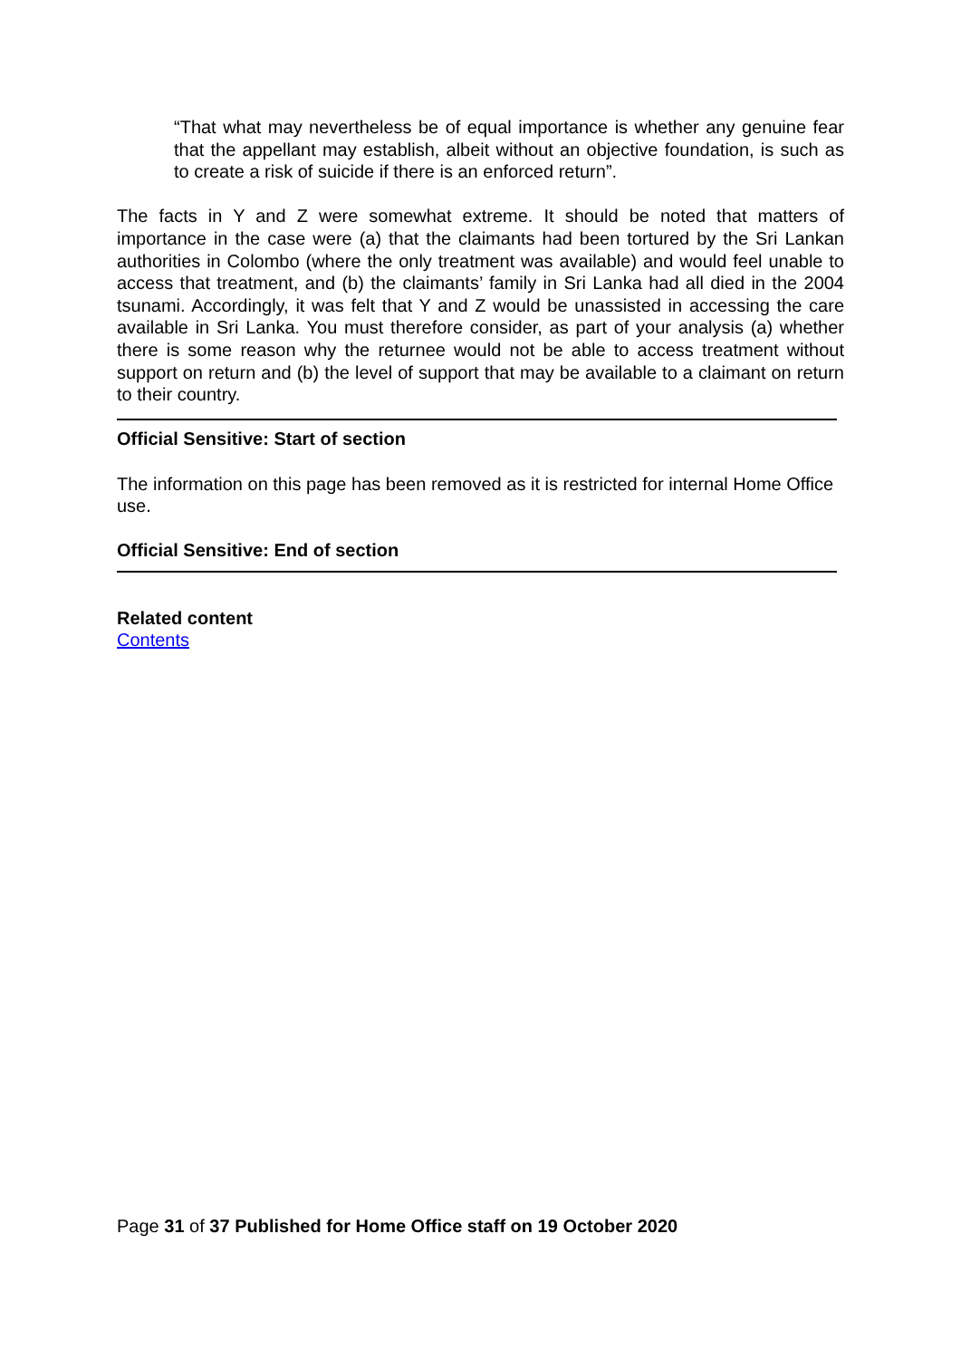“That what may nevertheless be of equal importance is whether any genuine fear that the appellant may establish, albeit without an objective foundation, is such as to create a risk of suicide if there is an enforced return”.
The facts in Y and Z were somewhat extreme. It should be noted that matters of importance in the case were (a) that the claimants had been tortured by the Sri Lankan authorities in Colombo (where the only treatment was available) and would feel unable to access that treatment, and (b) the claimants’ family in Sri Lanka had all died in the 2004 tsunami. Accordingly, it was felt that Y and Z would be unassisted in accessing the care available in Sri Lanka. You must therefore consider, as part of your analysis (a) whether there is some reason why the returnee would not be able to access treatment without support on return and (b) the level of support that may be available to a claimant on return to their country.
Official Sensitive: Start of section
The information on this page has been removed as it is restricted for internal Home Office use.
Official Sensitive: End of section
Related content
Contents
Page 31 of 37 Published for Home Office staff on 19 October 2020